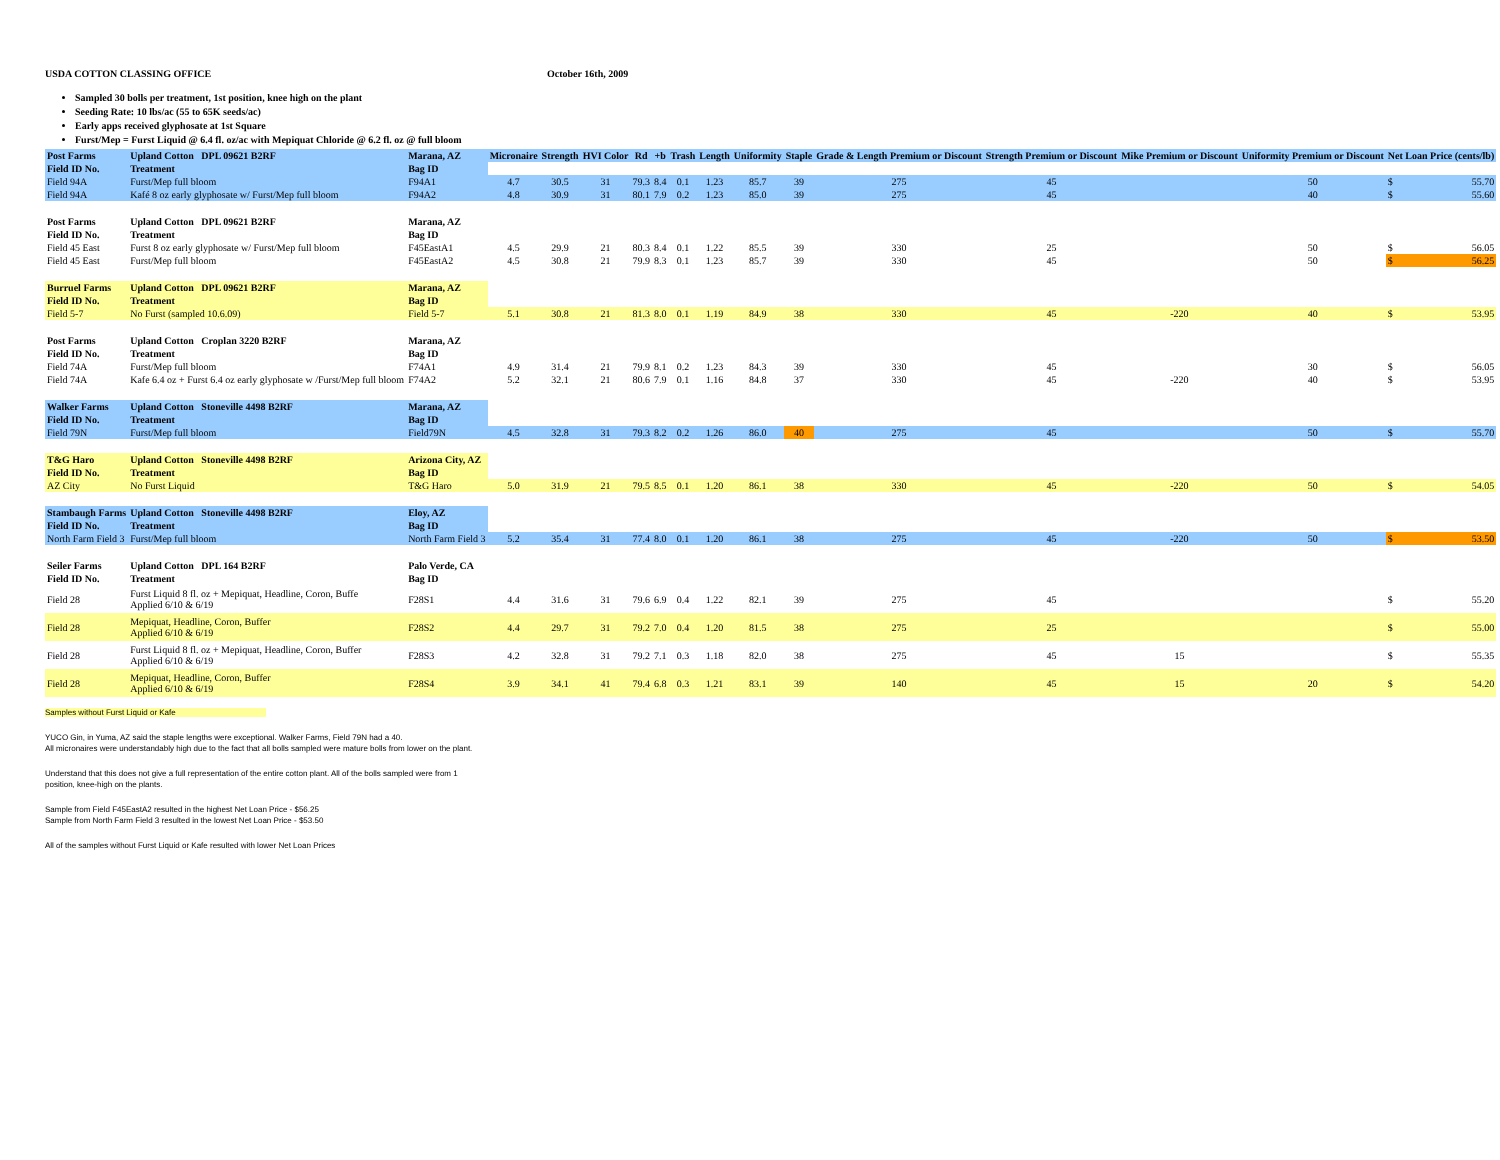USDA COTTON CLASSING OFFICE October 16th, 2009
Sampled 30 bolls per treatment, 1st position, knee high on the plant
Seeding Rate: 10 lbs/ac (55 to 65K seeds/ac)
Early apps received glyphosate at 1st Square
Furst/Mep = Furst Liquid @ 6.4 fl. oz/ac with Mepiquat Chloride @ 6.2 fl. oz @ full bloom
| Post Farms | Upland Cotton DPL 09621 B2RF | Marana, AZ | Micronaire | Strength | HVI Color | Rd | +b | Trash | Length | Uniformity | Staple | Grade & Length Premium or Discount | Strength Premium or Discount | Mike Premium or Discount | Uniformity Premium or Discount | Net Loan Price (cents/lb) | |
| --- | --- | --- | --- | --- | --- | --- | --- | --- | --- | --- | --- | --- | --- | --- | --- | --- | --- |
| Field ID No. | Treatment | Bag ID | | | | | | | | | | | | | | | |
| Field 94A | Furst/Mep full bloom | F94A1 | 4.7 | 30.5 | 31 | 79.3 | 8.4 | 0.1 | 1.23 | 85.7 | 39 | 275 | 45 | | 50 | $ | 55.70 |
| Field 94A | Kafé 8 oz early glyphosate w/ Furst/Mep full bloom | F94A2 | 4.8 | 30.9 | 31 | 80.1 | 7.9 | 0.2 | 1.23 | 85.0 | 39 | 275 | 45 | | 40 | $ | 55.60 |
| Post Farms | Upland Cotton DPL 09621 B2RF | Marana, AZ | | | | | | | | | | | | | | | |
| Field ID No. | Treatment | Bag ID | | | | | | | | | | | | | | | |
| Field 45 East | Furst 8 oz early glyphosate w/ Furst/Mep full bloom | F45EastA1 | 4.5 | 29.9 | 21 | 80.3 | 8.4 | 0.1 | 1.22 | 85.5 | 39 | 330 | 25 | | 50 | $ | 56.05 |
| Field 45 East | Furst/Mep full bloom | F45EastA2 | 4.5 | 30.8 | 21 | 79.9 | 8.3 | 0.1 | 1.23 | 85.7 | 39 | 330 | 45 | | 50 | $ | 56.25 |
| Burruel Farms | Upland Cotton DPL 09621 B2RF | Marana, AZ | | | | | | | | | | | | | | | |
| Field ID No. | Treatment | Bag ID | | | | | | | | | | | | | | | |
| Field 5-7 | No Furst (sampled 10.6.09) | Field 5-7 | 5.1 | 30.8 | 21 | 81.3 | 8.0 | 0.1 | 1.19 | 84.9 | 38 | 330 | 45 | -220 | 40 | $ | 53.95 |
| Post Farms | Upland Cotton Croplan 3220 B2RF | Marana, AZ | | | | | | | | | | | | | | | |
| Field ID No. | Treatment | Bag ID | | | | | | | | | | | | | | | |
| Field 74A | Furst/Mep full bloom | F74A1 | 4.9 | 31.4 | 21 | 79.9 | 8.1 | 0.2 | 1.23 | 84.3 | 39 | 330 | 45 | | 30 | $ | 56.05 |
| Field 74A | Kafe 6.4 oz + Furst 6.4 oz early glyphosate w /Furst/Mep full bloom | F74A2 | 5.2 | 32.1 | 21 | 80.6 | 7.9 | 0.1 | 1.16 | 84.8 | 37 | 330 | 45 | -220 | 40 | $ | 53.95 |
| Walker Farms | Upland Cotton Stoneville 4498 B2RF | Marana, AZ | | | | | | | | | | | | | | | |
| Field ID No. | Treatment | Bag ID | | | | | | | | | | | | | | | |
| Field 79N | Furst/Mep full bloom | Field79N | 4.5 | 32.8 | 31 | 79.3 | 8.2 | 0.2 | 1.26 | 86.0 | 40 | 275 | 45 | | 50 | $ | 55.70 |
| T&G Haro | Upland Cotton Stoneville 4498 B2RF | Arizona City, AZ | | | | | | | | | | | | | | | |
| Field ID No. | Treatment | Bag ID | | | | | | | | | | | | | | | |
| AZ City | No Furst Liquid | T&G Haro | 5.0 | 31.9 | 21 | 79.5 | 8.5 | 0.1 | 1.20 | 86.1 | 38 | 330 | 45 | -220 | 50 | $ | 54.05 |
| Stambaugh Farms | Upland Cotton Stoneville 4498 B2RF | Eloy, AZ | | | | | | | | | | | | | | | |
| Field ID No. | Treatment | Bag ID | | | | | | | | | | | | | | | |
| North Farm Field 3 | Furst/Mep full bloom | North Farm Field 3 | 5.2 | 35.4 | 31 | 77.4 | 8.0 | 0.1 | 1.20 | 86.1 | 38 | 275 | 45 | -220 | 50 | $ | 53.50 |
| Seiler Farms | Upland Cotton DPL 164 B2RF | Palo Verde, CA | | | | | | | | | | | | | | | |
| Field ID No. | Treatment | Bag ID | | | | | | | | | | | | | | | |
| Field 28 | Furst Liquid 8 fl. oz + Mepiquat, Headline, Coron, Buffe Applied 6/10 & 6/19 | F28S1 | 4.4 | 31.6 | 31 | 79.6 | 6.9 | 0.4 | 1.22 | 82.1 | 39 | 275 | 45 | | | $ | 55.20 |
| Field 28 | Mepiquat, Headline, Coron, Buffer Applied 6/10 & 6/19 | F28S2 | 4.4 | 29.7 | 31 | 79.2 | 7.0 | 0.4 | 1.20 | 81.5 | 38 | 275 | 25 | | | $ | 55.00 |
| Field 28 | Furst Liquid 8 fl. oz + Mepiquat, Headline, Coron, Buffer Applied 6/10 & 6/19 | F28S3 | 4.2 | 32.8 | 31 | 79.2 | 7.1 | 0.3 | 1.18 | 82.0 | 38 | 275 | 45 | 15 | | $ | 55.35 |
| Field 28 | Mepiquat, Headline, Coron, Buffer Applied 6/10 & 6/19 | F28S4 | 3.9 | 34.1 | 41 | 79.4 | 6.8 | 0.3 | 1.21 | 83.1 | 39 | 140 | 45 | 15 | 20 | $ | 54.20 |
Samples without Furst Liquid or Kafe
YUCO Gin, in Yuma, AZ said the staple lengths were exceptional. Walker Farms, Field 79N had a 40.
All micronaires were understandably high due to the fact that all bolls sampled were mature bolls from lower on the plant.
Understand that this does not give a full representation of the entire cotton plant. All of the bolls sampled were from 1
position, knee-high on the plants.
Sample from Field F45EastA2 resulted in the highest Net Loan Price - $56.25
Sample from North Farm Field 3 resulted in the lowest Net Loan Price - $53.50
All of the samples without Furst Liquid or Kafe resulted with lower Net Loan Prices